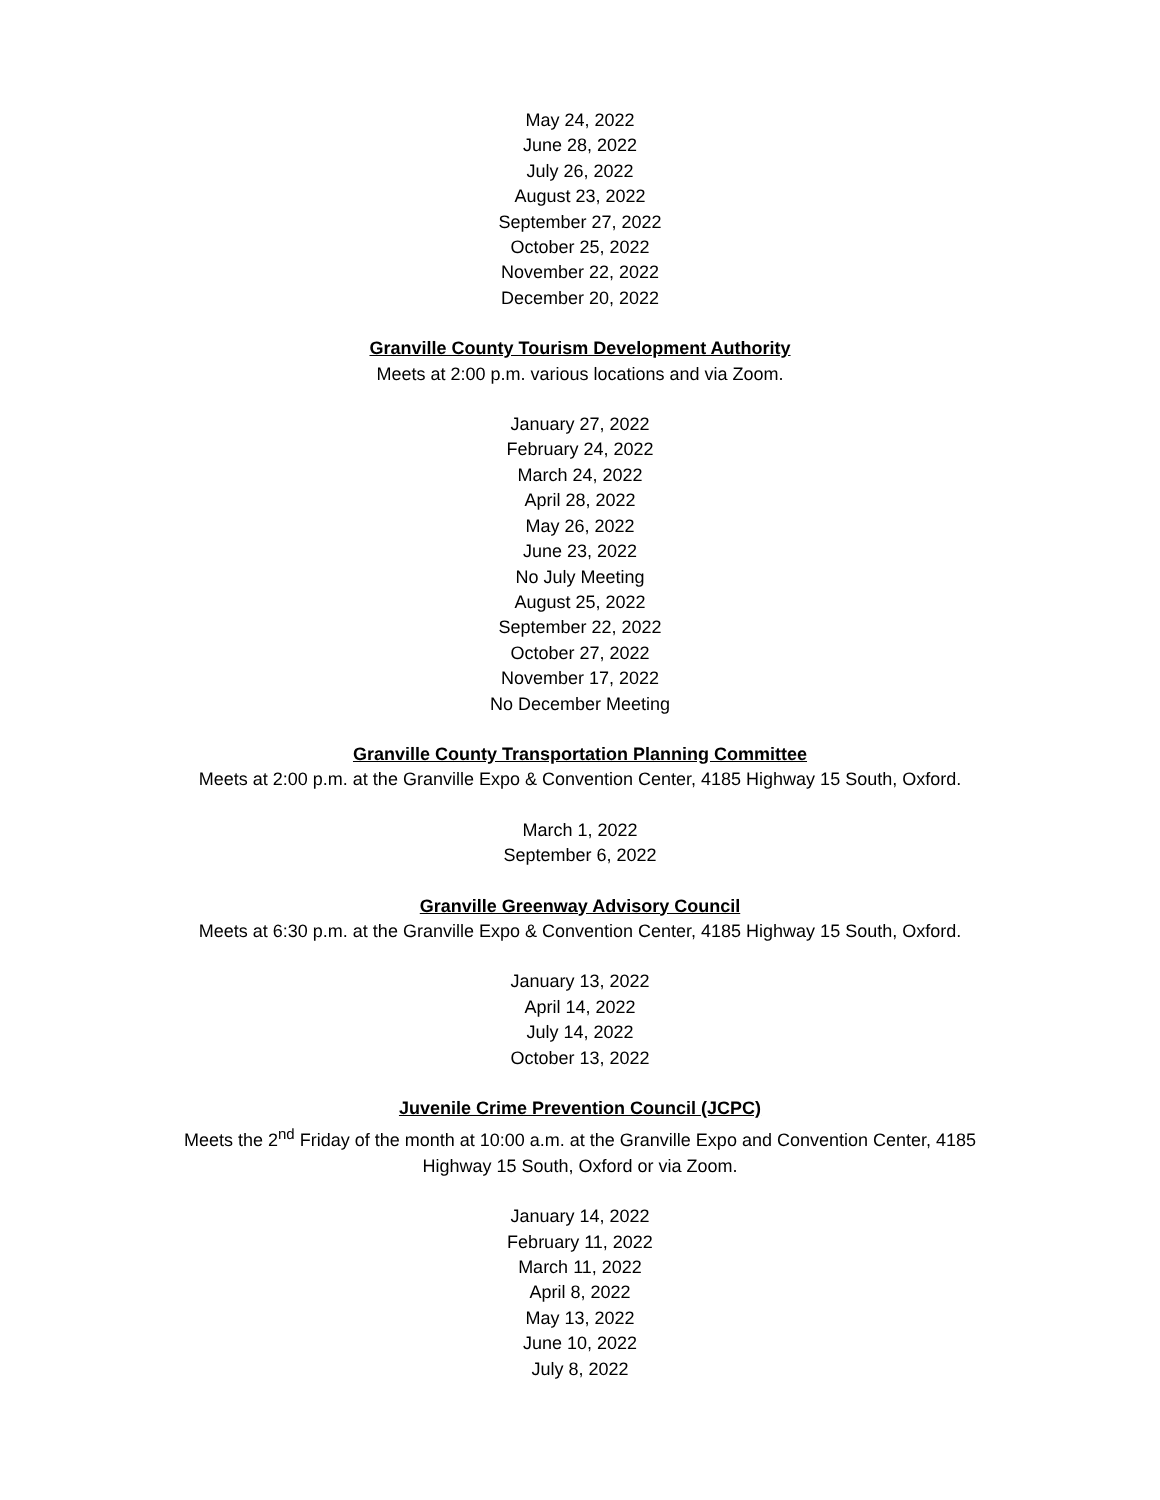May 24, 2022
June 28, 2022
July 26, 2022
August 23, 2022
September 27, 2022
October 25, 2022
November 22, 2022
December 20, 2022
Granville County Tourism Development Authority
Meets at 2:00 p.m. various locations and via Zoom.
January 27, 2022
February 24, 2022
March 24, 2022
April 28, 2022
May 26, 2022
June 23, 2022
No July Meeting
August 25, 2022
September 22, 2022
October 27, 2022
November 17, 2022
No December Meeting
Granville County Transportation Planning Committee
Meets at 2:00 p.m. at the Granville Expo & Convention Center, 4185 Highway 15 South, Oxford.
March 1, 2022
September 6, 2022
Granville Greenway Advisory Council
Meets at 6:30 p.m. at the Granville Expo & Convention Center, 4185 Highway 15 South, Oxford.
January 13, 2022
April 14, 2022
July 14, 2022
October 13, 2022
Juvenile Crime Prevention Council (JCPC)
Meets the 2<sup>nd</sup> Friday of the month at 10:00 a.m. at the Granville Expo and Convention Center, 4185
Highway 15 South, Oxford or via Zoom.
January 14, 2022
February 11, 2022
March 11, 2022
April 8, 2022
May 13, 2022
June 10, 2022
July 8, 2022